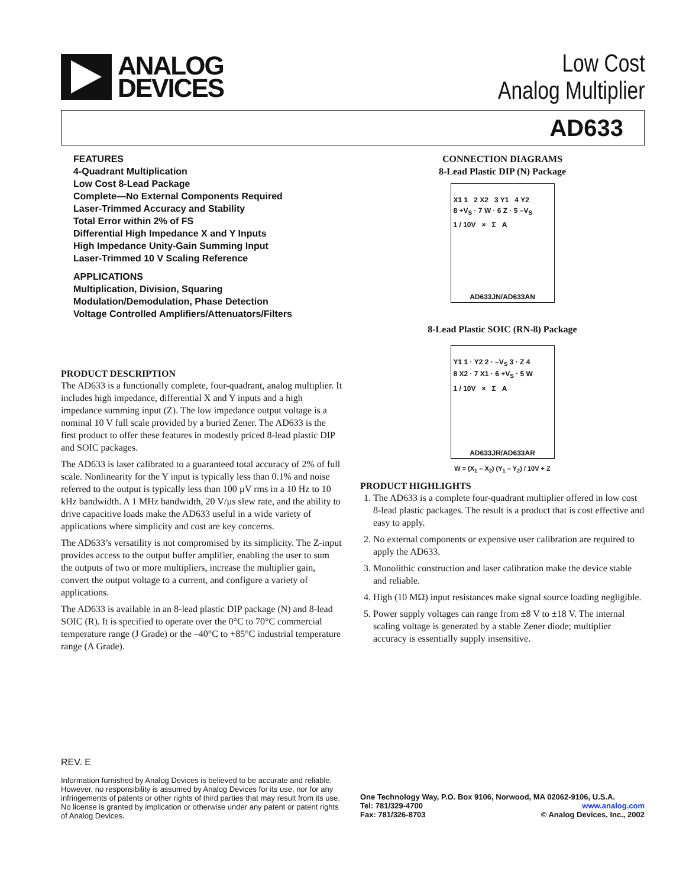ANALOG
DEVICES
Low Cost
Analog Multiplier
AD633
FEATURES
4-Quadrant Multiplication
Low Cost 8-Lead Package
Complete—No External Components Required
Laser-Trimmed Accuracy and Stability
Total Error within 2% of FS
Differential High Impedance X and Y Inputs
High Impedance Unity-Gain Summing Input
Laser-Trimmed 10 V Scaling Reference
APPLICATIONS
Multiplication, Division, Squaring
Modulation/Demodulation, Phase Detection
Voltage Controlled Amplifiers/Attenuators/Filters
PRODUCT DESCRIPTION
The AD633 is a functionally complete, four-quadrant, analog multiplier. It includes high impedance, differential X and Y inputs and a high impedance summing input (Z). The low impedance output voltage is a nominal 10 V full scale provided by a buried Zener. The AD633 is the first product to offer these features in modestly priced 8-lead plastic DIP and SOIC packages.
The AD633 is laser calibrated to a guaranteed total accuracy of 2% of full scale. Nonlinearity for the Y input is typically less than 0.1% and noise referred to the output is typically less than 100 µV rms in a 10 Hz to 10 kHz bandwidth. A 1 MHz bandwidth, 20 V/µs slew rate, and the ability to drive capacitive loads make the AD633 useful in a wide variety of applications where simplicity and cost are key concerns.
The AD633’s versatility is not compromised by its simplicity. The Z-input provides access to the output buffer amplifier, enabling the user to sum the outputs of two or more multipliers, increase the multiplier gain, convert the output voltage to a current, and configure a variety of applications.
The AD633 is available in an 8-lead plastic DIP package (N) and 8-lead SOIC (R). It is specified to operate over the 0°C to 70°C commercial temperature range (J Grade) or the –40°C to +85°C industrial temperature range (A Grade).
CONNECTION DIAGRAMS
8-Lead Plastic DIP (N) Package
X1 1 2 X2 3 Y1 4 Y2
8 +V<sub>S</sub> · 7 W · 6 Z · 5 –V<sub>S</sub>
1 / 10V × Σ A
AD633JN/AD633AN
8-Lead Plastic SOIC (RN-8) Package
Y1 1 · Y2 2 · –V<sub>S</sub> 3 · Z 4
8 X2 · 7 X1 · 6 +V<sub>S</sub> · 5 W
1 / 10V × Σ A
AD633JR/AD633AR
W = (X<sub>1</sub> – X<sub>2</sub>) (Y<sub>1</sub> – Y<sub>2</sub>) / 10V + Z
PRODUCT HIGHLIGHTS
1. The AD633 is a complete four-quadrant multiplier offered in low cost 8-lead plastic packages. The result is a product that is cost effective and easy to apply.
2. No external components or expensive user calibration are required to apply the AD633.
3. Monolithic construction and laser calibration make the device stable and reliable.
4. High (10 MΩ) input resistances make signal source loading negligible.
5. Power supply voltages can range from ±8 V to ±18 V. The internal scaling voltage is generated by a stable Zener diode; multiplier accuracy is essentially supply insensitive.
REV. E
Information furnished by Analog Devices is believed to be accurate and reliable. However, no responsibility is assumed by Analog Devices for its use, nor for any infringements of patents or other rights of third parties that may result from its use. No license is granted by implication or otherwise under any patent or patent rights of Analog Devices.
One Technology Way, P.O. Box 9106, Norwood, MA 02062-9106, U.S.A.
Tel: 781/329-4700 www.analog.com
Fax: 781/326-8703 © Analog Devices, Inc., 2002